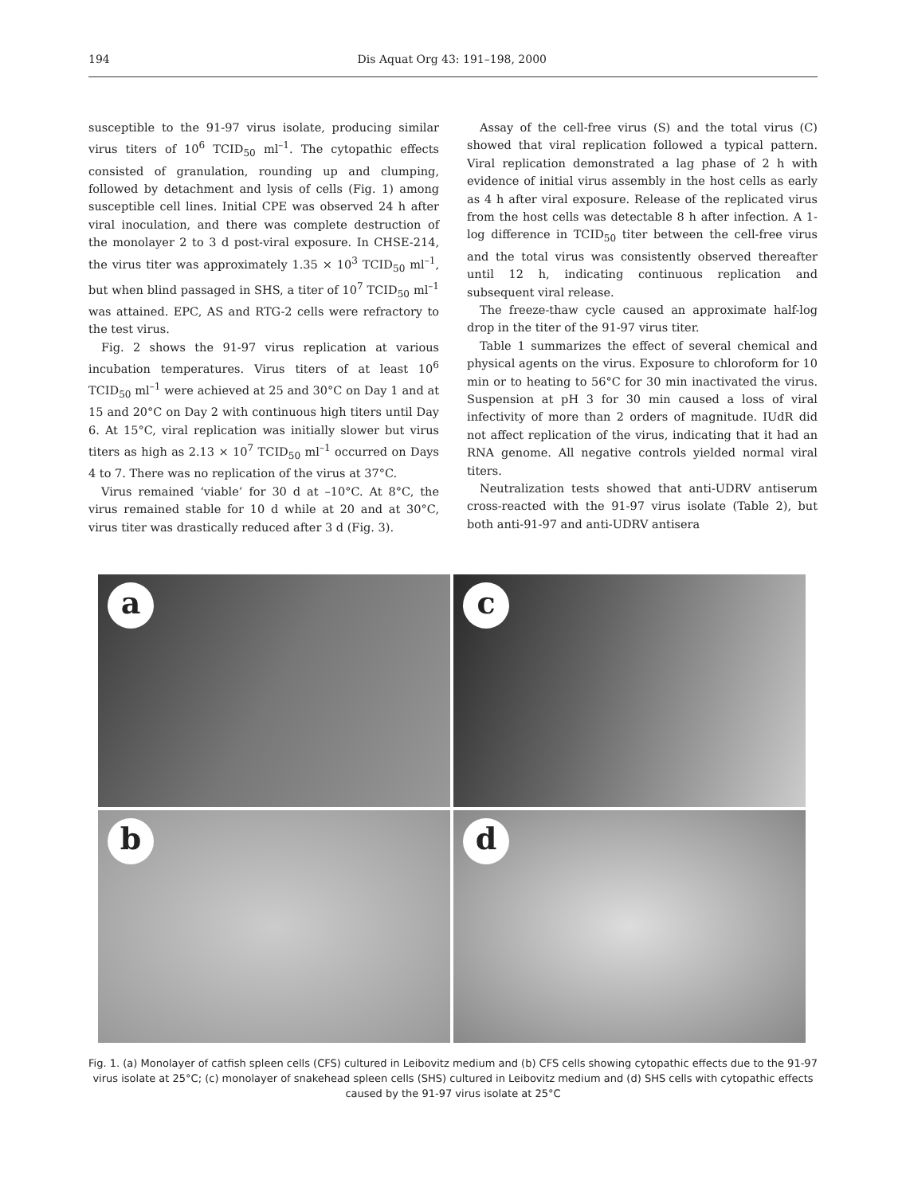194 Dis Aquat Org 43: 191–198, 2000
susceptible to the 91-97 virus isolate, producing similar virus titers of 10<sup>6</sup> TCID<sub>50</sub> ml<sup>–1</sup>. The cytopathic effects consisted of granulation, rounding up and clumping, followed by detachment and lysis of cells (Fig. 1) among susceptible cell lines. Initial CPE was observed 24 h after viral inoculation, and there was complete destruction of the monolayer 2 to 3 d post-viral exposure. In CHSE-214, the virus titer was approximately 1.35 × 10<sup>3</sup> TCID<sub>50</sub> ml<sup>–1</sup>, but when blind passaged in SHS, a titer of 10<sup>7</sup> TCID<sub>50</sub> ml<sup>–1</sup> was attained. EPC, AS and RTG-2 cells were refractory to the test virus.
Fig. 2 shows the 91-97 virus replication at various incubation temperatures. Virus titers of at least 10<sup>6</sup> TCID<sub>50</sub> ml<sup>–1</sup> were achieved at 25 and 30°C on Day 1 and at 15 and 20°C on Day 2 with continuous high titers until Day 6. At 15°C, viral replication was initially slower but virus titers as high as 2.13 × 10<sup>7</sup> TCID<sub>50</sub> ml<sup>–1</sup> occurred on Days 4 to 7. There was no replication of the virus at 37°C.
Virus remained ‘viable’ for 30 d at –10°C. At 8°C, the virus remained stable for 10 d while at 20 and at 30°C, virus titer was drastically reduced after 3 d (Fig. 3).
Assay of the cell-free virus (S) and the total virus (C) showed that viral replication followed a typical pattern. Viral replication demonstrated a lag phase of 2 h with evidence of initial virus assembly in the host cells as early as 4 h after viral exposure. Release of the replicated virus from the host cells was detectable 8 h after infection. A 1-log difference in TCID<sub>50</sub> titer between the cell-free virus and the total virus was consistently observed thereafter until 12 h, indicating continuous replication and subsequent viral release.
The freeze-thaw cycle caused an approximate half-log drop in the titer of the 91-97 virus titer.
Table 1 summarizes the effect of several chemical and physical agents on the virus. Exposure to chloroform for 10 min or to heating to 56°C for 30 min inactivated the virus. Suspension at pH 3 for 30 min caused a loss of viral infectivity of more than 2 orders of magnitude. IUdR did not affect replication of the virus, indicating that it had an RNA genome. All negative controls yielded normal viral titers.
Neutralization tests showed that anti-UDRV antiserum cross-reacted with the 91-97 virus isolate (Table 2), but both anti-91-97 and anti-UDRV antisera
a
c
b
d
Fig. 1. (a) Monolayer of catfish spleen cells (CFS) cultured in Leibovitz medium and (b) CFS cells showing cytopathic effects due to the 91-97 virus isolate at 25°C; (c) monolayer of snakehead spleen cells (SHS) cultured in Leibovitz medium and (d) SHS cells with cytopathic effects caused by the 91-97 virus isolate at 25°C